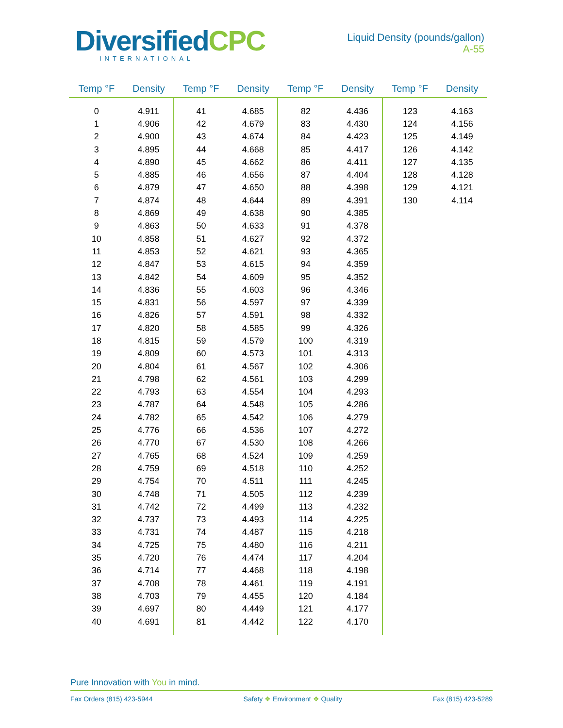DiversifiedCPC
INTERNATIONAL
Liquid Density (pounds/gallon)
A-55
| Temp °F | Density | Temp °F | Density | Temp °F | Density | Temp °F | Density |
| --- | --- | --- | --- | --- | --- | --- | --- |
| 0 | 4.911 | 41 | 4.685 | 82 | 4.436 | 123 | 4.163 |
| 1 | 4.906 | 42 | 4.679 | 83 | 4.430 | 124 | 4.156 |
| 2 | 4.900 | 43 | 4.674 | 84 | 4.423 | 125 | 4.149 |
| 3 | 4.895 | 44 | 4.668 | 85 | 4.417 | 126 | 4.142 |
| 4 | 4.890 | 45 | 4.662 | 86 | 4.411 | 127 | 4.135 |
| 5 | 4.885 | 46 | 4.656 | 87 | 4.404 | 128 | 4.128 |
| 6 | 4.879 | 47 | 4.650 | 88 | 4.398 | 129 | 4.121 |
| 7 | 4.874 | 48 | 4.644 | 89 | 4.391 | 130 | 4.114 |
| 8 | 4.869 | 49 | 4.638 | 90 | 4.385 | | |
| 9 | 4.863 | 50 | 4.633 | 91 | 4.378 | | |
| 10 | 4.858 | 51 | 4.627 | 92 | 4.372 | | |
| 11 | 4.853 | 52 | 4.621 | 93 | 4.365 | | |
| 12 | 4.847 | 53 | 4.615 | 94 | 4.359 | | |
| 13 | 4.842 | 54 | 4.609 | 95 | 4.352 | | |
| 14 | 4.836 | 55 | 4.603 | 96 | 4.346 | | |
| 15 | 4.831 | 56 | 4.597 | 97 | 4.339 | | |
| 16 | 4.826 | 57 | 4.591 | 98 | 4.332 | | |
| 17 | 4.820 | 58 | 4.585 | 99 | 4.326 | | |
| 18 | 4.815 | 59 | 4.579 | 100 | 4.319 | | |
| 19 | 4.809 | 60 | 4.573 | 101 | 4.313 | | |
| 20 | 4.804 | 61 | 4.567 | 102 | 4.306 | | |
| 21 | 4.798 | 62 | 4.561 | 103 | 4.299 | | |
| 22 | 4.793 | 63 | 4.554 | 104 | 4.293 | | |
| 23 | 4.787 | 64 | 4.548 | 105 | 4.286 | | |
| 24 | 4.782 | 65 | 4.542 | 106 | 4.279 | | |
| 25 | 4.776 | 66 | 4.536 | 107 | 4.272 | | |
| 26 | 4.770 | 67 | 4.530 | 108 | 4.266 | | |
| 27 | 4.765 | 68 | 4.524 | 109 | 4.259 | | |
| 28 | 4.759 | 69 | 4.518 | 110 | 4.252 | | |
| 29 | 4.754 | 70 | 4.511 | 111 | 4.245 | | |
| 30 | 4.748 | 71 | 4.505 | 112 | 4.239 | | |
| 31 | 4.742 | 72 | 4.499 | 113 | 4.232 | | |
| 32 | 4.737 | 73 | 4.493 | 114 | 4.225 | | |
| 33 | 4.731 | 74 | 4.487 | 115 | 4.218 | | |
| 34 | 4.725 | 75 | 4.480 | 116 | 4.211 | | |
| 35 | 4.720 | 76 | 4.474 | 117 | 4.204 | | |
| 36 | 4.714 | 77 | 4.468 | 118 | 4.198 | | |
| 37 | 4.708 | 78 | 4.461 | 119 | 4.191 | | |
| 38 | 4.703 | 79 | 4.455 | 120 | 4.184 | | |
| 39 | 4.697 | 80 | 4.449 | 121 | 4.177 | | |
| 40 | 4.691 | 81 | 4.442 | 122 | 4.170 | | |
Pure Innovation with You in mind.
Fax Orders (815) 423-5944 Safety ❖ Environment ❖ Quality Fax (815) 423-5289